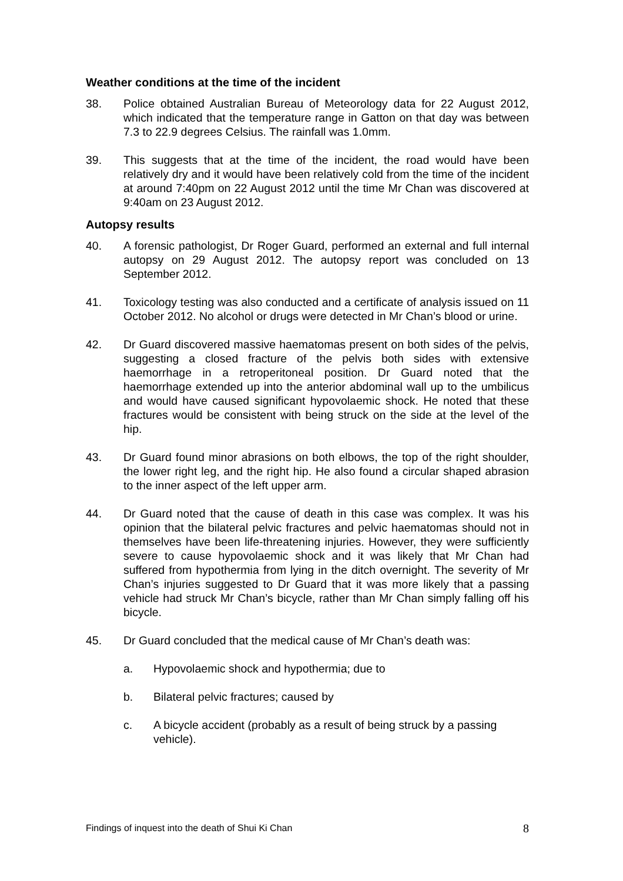Weather conditions at the time of the incident
38. Police obtained Australian Bureau of Meteorology data for 22 August 2012, which indicated that the temperature range in Gatton on that day was between 7.3 to 22.9 degrees Celsius. The rainfall was 1.0mm.
39. This suggests that at the time of the incident, the road would have been relatively dry and it would have been relatively cold from the time of the incident at around 7:40pm on 22 August 2012 until the time Mr Chan was discovered at 9:40am on 23 August 2012.
Autopsy results
40. A forensic pathologist, Dr Roger Guard, performed an external and full internal autopsy on 29 August 2012. The autopsy report was concluded on 13 September 2012.
41. Toxicology testing was also conducted and a certificate of analysis issued on 11 October 2012. No alcohol or drugs were detected in Mr Chan’s blood or urine.
42. Dr Guard discovered massive haematomas present on both sides of the pelvis, suggesting a closed fracture of the pelvis both sides with extensive haemorrhage in a retroperitoneal position. Dr Guard noted that the haemorrhage extended up into the anterior abdominal wall up to the umbilicus and would have caused significant hypovolaemic shock. He noted that these fractures would be consistent with being struck on the side at the level of the hip.
43. Dr Guard found minor abrasions on both elbows, the top of the right shoulder, the lower right leg, and the right hip. He also found a circular shaped abrasion to the inner aspect of the left upper arm.
44. Dr Guard noted that the cause of death in this case was complex. It was his opinion that the bilateral pelvic fractures and pelvic haematomas should not in themselves have been life-threatening injuries. However, they were sufficiently severe to cause hypovolaemic shock and it was likely that Mr Chan had suffered from hypothermia from lying in the ditch overnight. The severity of Mr Chan’s injuries suggested to Dr Guard that it was more likely that a passing vehicle had struck Mr Chan’s bicycle, rather than Mr Chan simply falling off his bicycle.
45. Dr Guard concluded that the medical cause of Mr Chan’s death was:
a. Hypovolaemic shock and hypothermia; due to
b. Bilateral pelvic fractures; caused by
c. A bicycle accident (probably as a result of being struck by a passing vehicle).
Findings of inquest into the death of Shui Ki Chan 8